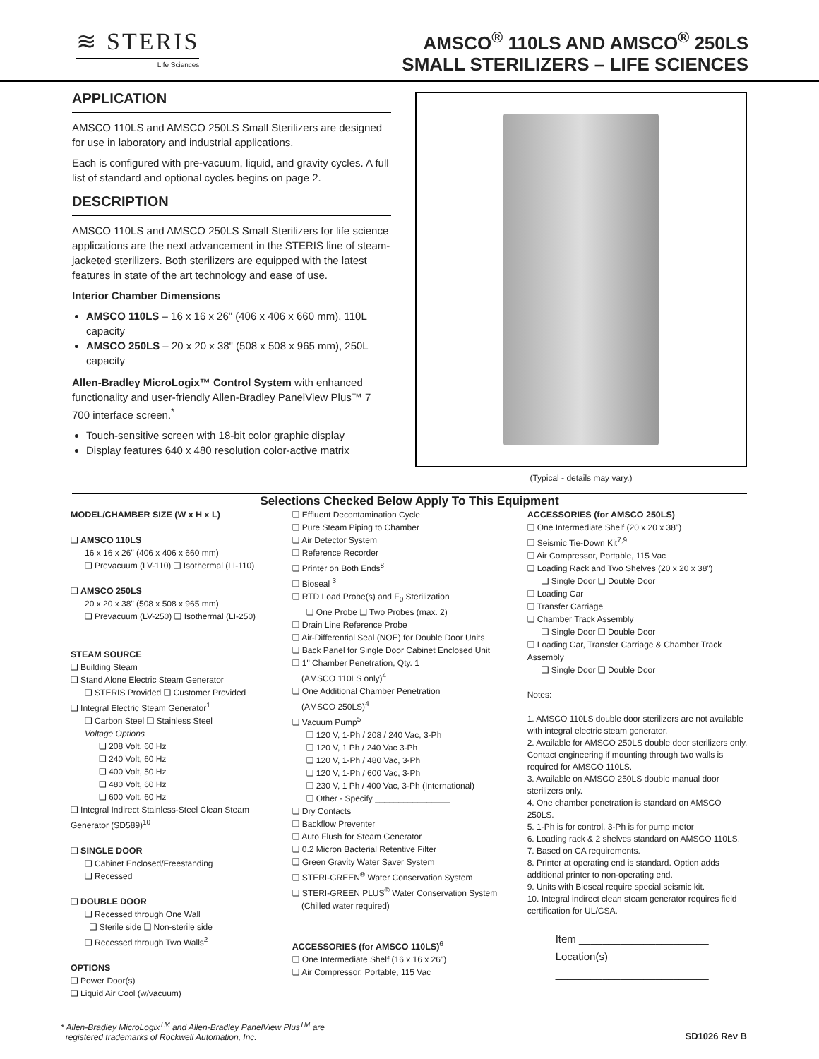≋ STERIS
Life Sciences
AMSCO<sup>®</sup> 110LS AND AMSCO<sup>®</sup> 250LS
SMALL STERILIZERS – LIFE SCIENCES
APPLICATION
AMSCO 110LS and AMSCO 250LS Small Sterilizers are designed for use in laboratory and industrial applications.
Each is configured with pre-vacuum, liquid, and gravity cycles. A full list of standard and optional cycles begins on page 2.
DESCRIPTION
AMSCO 110LS and AMSCO 250LS Small Sterilizers for life science applications are the next advancement in the STERIS line of steam-jacketed sterilizers. Both sterilizers are equipped with the latest features in state of the art technology and ease of use.
Interior Chamber Dimensions
AMSCO 110LS – 16 x 16 x 26" (406 x 406 x 660 mm), 110L capacity
AMSCO 250LS – 20 x 20 x 38" (508 x 508 x 965 mm), 250L capacity
Allen-Bradley MicroLogix™ Control System with enhanced functionality and user-friendly Allen-Bradley PanelView Plus™ 7 700 interface screen.<sup>*</sup>
Touch-sensitive screen with 18-bit color graphic display
Display features 640 x 480 resolution color-active matrix
(Typical - details may vary.)
Selections Checked Below Apply To This Equipment
MODEL/CHAMBER SIZE (W x H x L)
❑ AMSCO 110LS
16 x 16 x 26" (406 x 406 x 660 mm)
❑ Prevacuum (LV-110) ❑ Isothermal (LI-110)
❑ AMSCO 250LS
20 x 20 x 38" (508 x 508 x 965 mm)
❑ Prevacuum (LV-250) ❑ Isothermal (LI-250)
STEAM SOURCE
❑ Building Steam
❑ Stand Alone Electric Steam Generator
❑ STERIS Provided ❑ Customer Provided
❑ Integral Electric Steam Generator<sup>1</sup>
❑ Carbon Steel ❑ Stainless Steel
Voltage Options
❑ 208 Volt, 60 Hz
❑ 240 Volt, 60 Hz
❑ 400 Volt, 50 Hz
❑ 480 Volt, 60 Hz
❑ 600 Volt, 60 Hz
❑ Integral Indirect Stainless-Steel Clean Steam Generator (SD589)<sup>10</sup>
❑ SINGLE DOOR
❑ Cabinet Enclosed/Freestanding
❑ Recessed
❑ DOUBLE DOOR
❑ Recessed through One Wall
❑ Sterile side ❑ Non-sterile side
❑ Recessed through Two Walls<sup>2</sup>
OPTIONS
❑ Power Door(s)
❑ Liquid Air Cool (w/vacuum)
❑ Effluent Decontamination Cycle
❑ Pure Steam Piping to Chamber
❑ Air Detector System
❑ Reference Recorder
❑ Printer on Both Ends<sup>8</sup>
❑ Bioseal <sup>3</sup>
❑ RTD Load Probe(s) and F<sub>0</sub> Sterilization
❑ One Probe ❑ Two Probes (max. 2)
❑ Drain Line Reference Probe
❑ Air-Differential Seal (NOE) for Double Door Units
❑ Back Panel for Single Door Cabinet Enclosed Unit
❑ 1" Chamber Penetration, Qty. 1
(AMSCO 110LS only)<sup>4</sup>
❑ One Additional Chamber Penetration
(AMSCO 250LS)<sup>4</sup>
❑ Vacuum Pump<sup>5</sup>
❑ 120 V, 1-Ph / 208 / 240 Vac, 3-Ph
❑ 120 V, 1 Ph / 240 Vac 3-Ph
❑ 120 V, 1-Ph / 480 Vac, 3-Ph
❑ 120 V, 1-Ph / 600 Vac, 3-Ph
❑ 230 V, 1 Ph / 400 Vac, 3-Ph (International)
❑ Other - Specify ________________
❑ Dry Contacts
❑ Backflow Preventer
❑ Auto Flush for Steam Generator
❑ 0.2 Micron Bacterial Retentive Filter
❑ Green Gravity Water Saver System
❑ STERI-GREEN<sup>®</sup> Water Conservation System
❑ STERI-GREEN PLUS<sup>®</sup> Water Conservation System
(Chilled water required)
ACCESSORIES (for AMSCO 110LS)<sup>6</sup>
❑ One Intermediate Shelf (16 x 16 x 26")
❑ Air Compressor, Portable, 115 Vac
ACCESSORIES (for AMSCO 250LS)
❑ One Intermediate Shelf (20 x 20 x 38")
❑ Seismic Tie-Down Kit<sup>7,9</sup>
❑ Air Compressor, Portable, 115 Vac
❑ Loading Rack and Two Shelves (20 x 20 x 38")
❑ Single Door ❑ Double Door
❑ Loading Car
❑ Transfer Carriage
❑ Chamber Track Assembly
❑ Single Door ❑ Double Door
❑ Loading Car, Transfer Carriage & Chamber Track Assembly
❑ Single Door ❑ Double Door
Notes:
1. AMSCO 110LS double door sterilizers are not available with integral electric steam generator.
2. Available for AMSCO 250LS double door sterilizers only. Contact engineering if mounting through two walls is required for AMSCO 110LS.
3. Available on AMSCO 250LS double manual door sterilizers only.
4. One chamber penetration is standard on AMSCO 250LS.
5. 1-Ph is for control, 3-Ph is for pump motor
6. Loading rack & 2 shelves standard on AMSCO 110LS.
7. Based on CA requirements.
8. Printer at operating end is standard. Option adds additional printer to non-operating end.
9. Units with Bioseal require special seismic kit.
10. Integral indirect clean steam generator requires field certification for UL/CSA.
Item ______________________
Location(s)_________________
__________________________
* Allen-Bradley MicroLogix<sup>TM</sup> and Allen-Bradley PanelView Plus<sup>TM</sup> are
registered trademarks of Rockwell Automation, Inc.
SD1026 Rev B